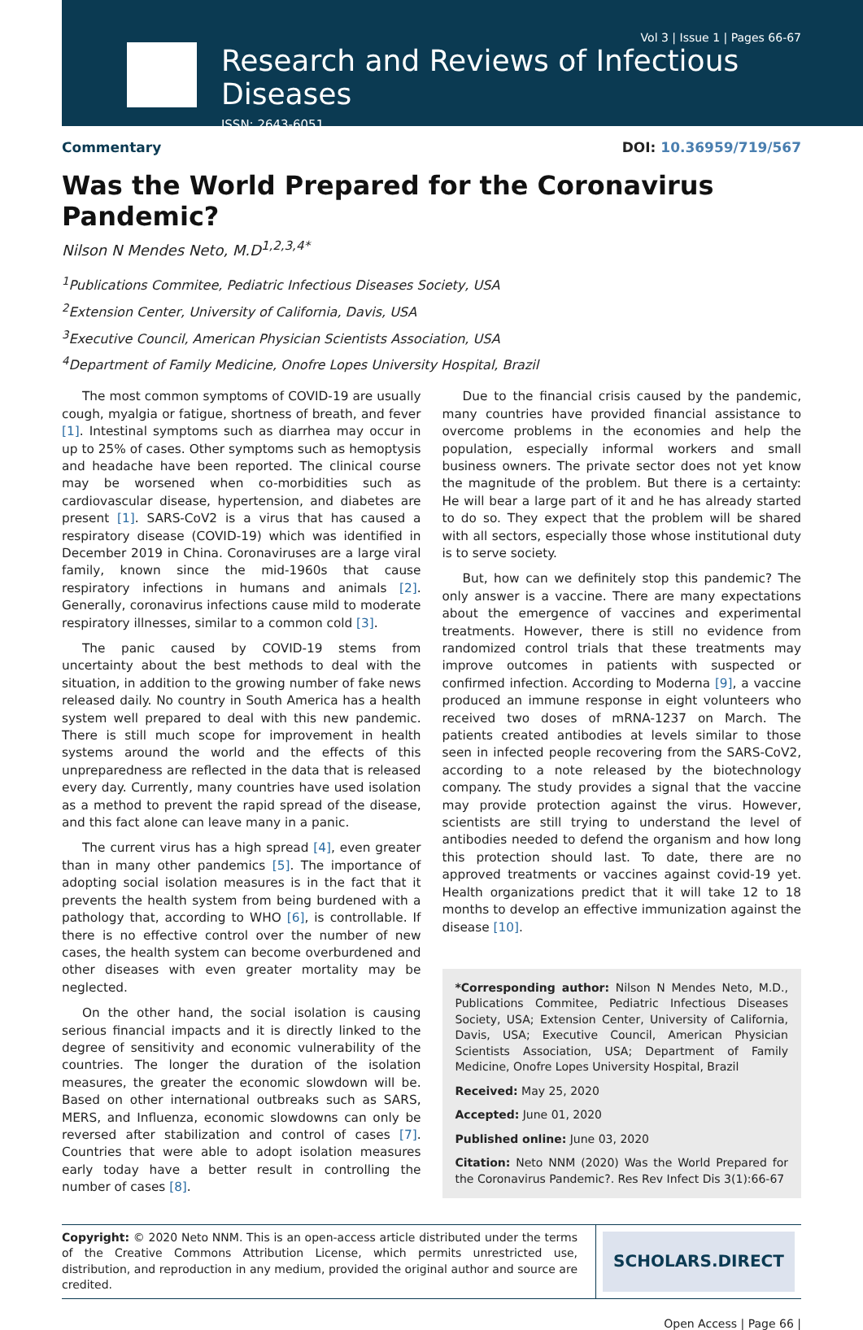Vol 3 | Issue 1 | Pages 66-67
Research and Reviews of Infectious Diseases
ISSN: 2643-6051
Commentary DOI: 10.36959/719/567
Was the World Prepared for the Coronavirus Pandemic?
Nilson N Mendes Neto, M.D<sup>1,2,3,4*</sup>
<sup>1</sup> Publications Commitee, Pediatric Infectious Diseases Society, USA
<sup>2</sup> Extension Center, University of California, Davis, USA
<sup>3</sup> Executive Council, American Physician Scientists Association, USA
<sup>4</sup> Department of Family Medicine, Onofre Lopes University Hospital, Brazil
The most common symptoms of COVID-19 are usually cough, myalgia or fatigue, shortness of breath, and fever [1]. Intestinal symptoms such as diarrhea may occur in up to 25% of cases. Other symptoms such as hemoptysis and headache have been reported. The clinical course may be worsened when co-morbidities such as cardiovascular disease, hypertension, and diabetes are present [1]. SARS-CoV2 is a virus that has caused a respiratory disease (COVID-19) which was identified in December 2019 in China. Coronaviruses are a large viral family, known since the mid-1960s that cause respiratory infections in humans and animals [2]. Generally, coronavirus infections cause mild to moderate respiratory illnesses, similar to a common cold [3].
The panic caused by COVID-19 stems from uncertainty about the best methods to deal with the situation, in addition to the growing number of fake news released daily. No country in South America has a health system well prepared to deal with this new pandemic. There is still much scope for improvement in health systems around the world and the effects of this unpreparedness are reflected in the data that is released every day. Currently, many countries have used isolation as a method to prevent the rapid spread of the disease, and this fact alone can leave many in a panic.
The current virus has a high spread [4], even greater than in many other pandemics [5]. The importance of adopting social isolation measures is in the fact that it prevents the health system from being burdened with a pathology that, according to WHO [6], is controllable. If there is no effective control over the number of new cases, the health system can become overburdened and other diseases with even greater mortality may be neglected.
On the other hand, the social isolation is causing serious financial impacts and it is directly linked to the degree of sensitivity and economic vulnerability of the countries. The longer the duration of the isolation measures, the greater the economic slowdown will be. Based on other international outbreaks such as SARS, MERS, and Influenza, economic slowdowns can only be reversed after stabilization and control of cases [7]. Countries that were able to adopt isolation measures early today have a better result in controlling the number of cases [8].
Due to the financial crisis caused by the pandemic, many countries have provided financial assistance to overcome problems in the economies and help the population, especially informal workers and small business owners. The private sector does not yet know the magnitude of the problem. But there is a certainty: He will bear a large part of it and he has already started to do so. They expect that the problem will be shared with all sectors, especially those whose institutional duty is to serve society.
But, how can we definitely stop this pandemic? The only answer is a vaccine. There are many expectations about the emergence of vaccines and experimental treatments. However, there is still no evidence from randomized control trials that these treatments may improve outcomes in patients with suspected or confirmed infection. According to Moderna [9], a vaccine produced an immune response in eight volunteers who received two doses of mRNA-1237 on March. The patients created antibodies at levels similar to those seen in infected people recovering from the SARS-CoV2, according to a note released by the biotechnology company. The study provides a signal that the vaccine may provide protection against the virus. However, scientists are still trying to understand the level of antibodies needed to defend the organism and how long this protection should last. To date, there are no approved treatments or vaccines against covid-19 yet. Health organizations predict that it will take 12 to 18 months to develop an effective immunization against the disease [10].
*Corresponding author: Nilson N Mendes Neto, M.D., Publications Commitee, Pediatric Infectious Diseases Society, USA; Extension Center, University of California, Davis, USA; Executive Council, American Physician Scientists Association, USA; Department of Family Medicine, Onofre Lopes University Hospital, Brazil
Received: May 25, 2020
Accepted: June 01, 2020
Published online: June 03, 2020
Citation: Neto NNM (2020) Was the World Prepared for the Coronavirus Pandemic?. Res Rev Infect Dis 3(1):66-67
Copyright: © 2020 Neto NNM. This is an open-access article distributed under the terms of the Creative Commons Attribution License, which permits unrestricted use, distribution, and reproduction in any medium, provided the original author and source are credited.
SCHOLARS.DIRECT
Open Access | Page 66 |